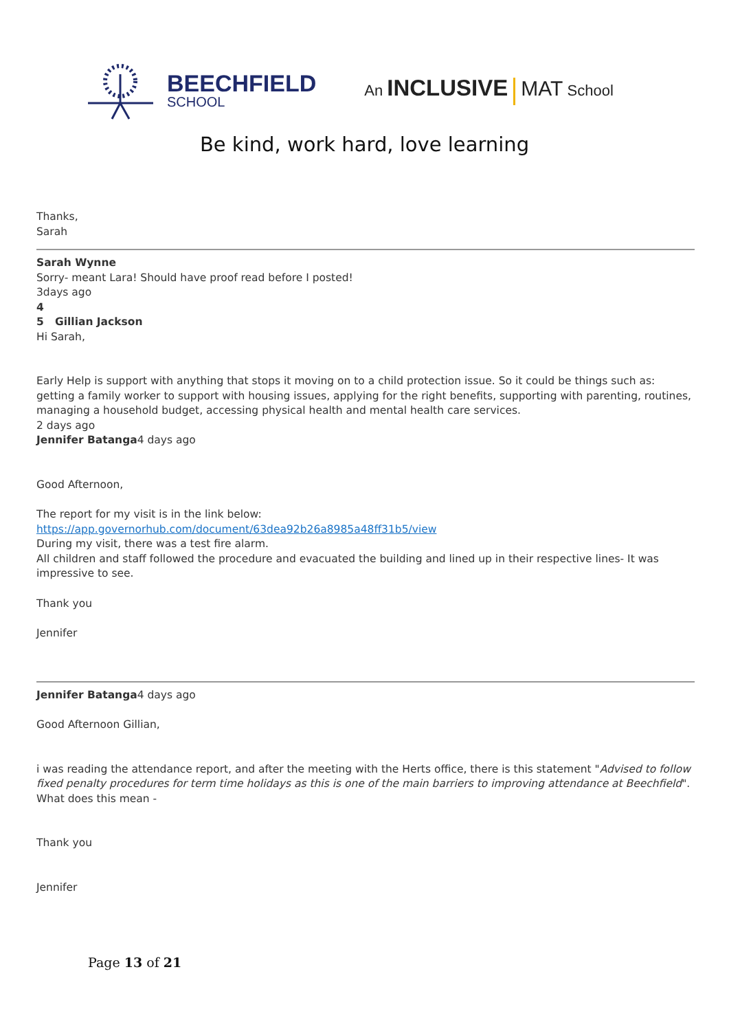BEECHFIELD
SCHOOL
An INCLUSIVE MAT School
Be kind, work hard, love learning
Thanks,
Sarah
Sarah Wynne
Sorry- meant Lara! Should have proof read before I posted!
3days ago
4
5 Gillian Jackson
Hi Sarah,
Early Help is support with anything that stops it moving on to a child protection issue. So it could be things such as: getting a family worker to support with housing issues, applying for the right benefits, supporting with parenting, routines, managing a household budget, accessing physical health and mental health care services.
2 days ago
Jennifer Batanga4 days ago
Good Afternoon,
The report for my visit is in the link below:
https://app.governorhub.com/document/63dea92b26a8985a48ff31b5/view
During my visit, there was a test fire alarm.
All children and staff followed the procedure and evacuated the building and lined up in their respective lines- It was impressive to see.
Thank you
Jennifer
Jennifer Batanga4 days ago
Good Afternoon Gillian,
i was reading the attendance report, and after the meeting with the Herts office, there is this statement "Advised to follow fixed penalty procedures for term time holidays as this is one of the main barriers to improving attendance at Beechfield". What does this mean -
Thank you
Jennifer
Page 13 of 21